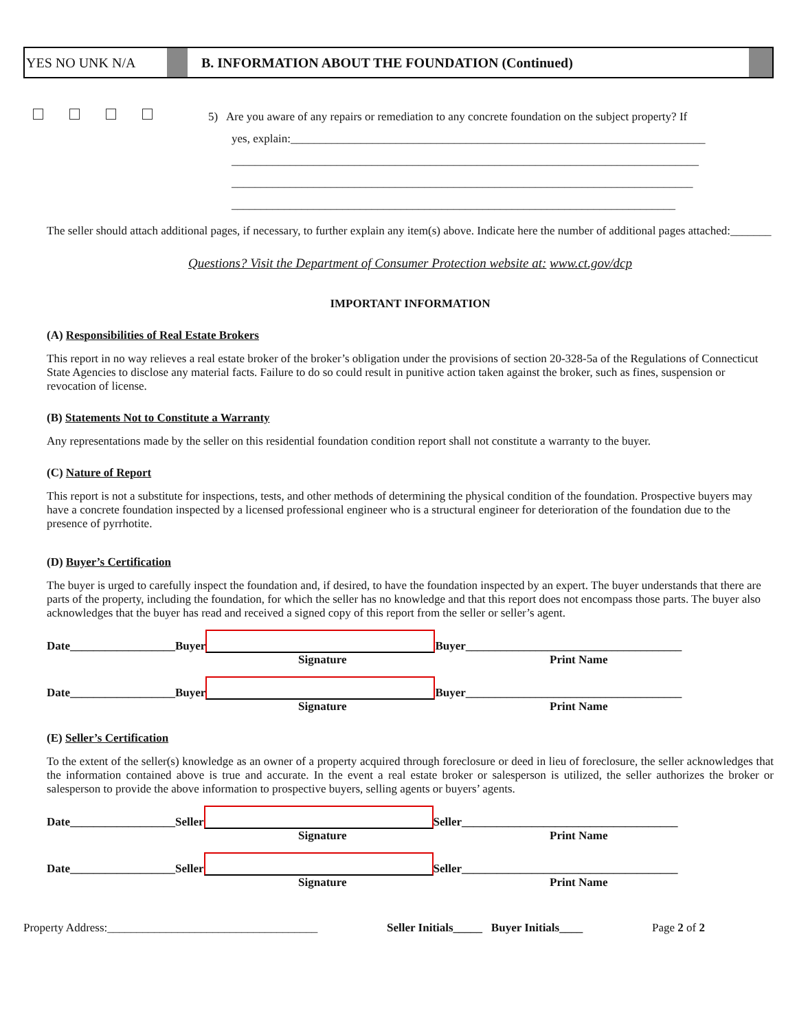YES NO UNK N/A
B. INFORMATION ABOUT THE FOUNDATION (Continued)
5) Are you aware of any repairs or remediation to any concrete foundation on the subject property? If
yes, explain:_______________________________________________________________________
________________________________________________________________________________
_______________________________________________________________________________
____________________________________________________________________________
The seller should attach additional pages, if necessary, to further explain any item(s) above. Indicate here the number of additional pages attached:_______
Questions? Visit the Department of Consumer Protection website at: www.ct.gov/dcp
IMPORTANT INFORMATION
(A) Responsibilities of Real Estate Brokers
This report in no way relieves a real estate broker of the broker’s obligation under the provisions of section 20-328-5a of the Regulations of Connecticut State Agencies to disclose any material facts. Failure to do so could result in punitive action taken against the broker, such as fines, suspension or revocation of license.
(B) Statements Not to Constitute a Warranty
Any representations made by the seller on this residential foundation condition report shall not constitute a warranty to the buyer.
(C) Nature of Report
This report is not a substitute for inspections, tests, and other methods of determining the physical condition of the foundation. Prospective buyers may have a concrete foundation inspected by a licensed professional engineer who is a structural engineer for deterioration of the foundation due to the presence of pyrrhotite.
(D) Buyer’s Certification
The buyer is urged to carefully inspect the foundation and, if desired, to have the foundation inspected by an expert. The buyer understands that there are parts of the property, including the foundation, for which the seller has no knowledge and that this report does not encompass those parts. The buyer also acknowledges that the buyer has read and received a signed copy of this report from the seller or seller’s agent.
Date__________________Buyer
Buyer_____________________________________
Signature Print Name
Date__________________Buyer
Buyer_____________________________________
Signature Print Name
(E) Seller’s Certification
To the extent of the seller(s) knowledge as an owner of a property acquired through foreclosure or deed in lieu of foreclosure, the seller acknowledges that the information contained above is true and accurate. In the event a real estate broker or salesperson is utilized, the seller authorizes the broker or salesperson to provide the above information to prospective buyers, selling agents or buyers’ agents.
Date__________________Seller
Seller_____________________________________
Signature Print Name
Date__________________Seller
Seller_____________________________________
Signature Print Name
Property Address:____________________________________ Seller Initials_____ Buyer Initials____ Page 2 of 2